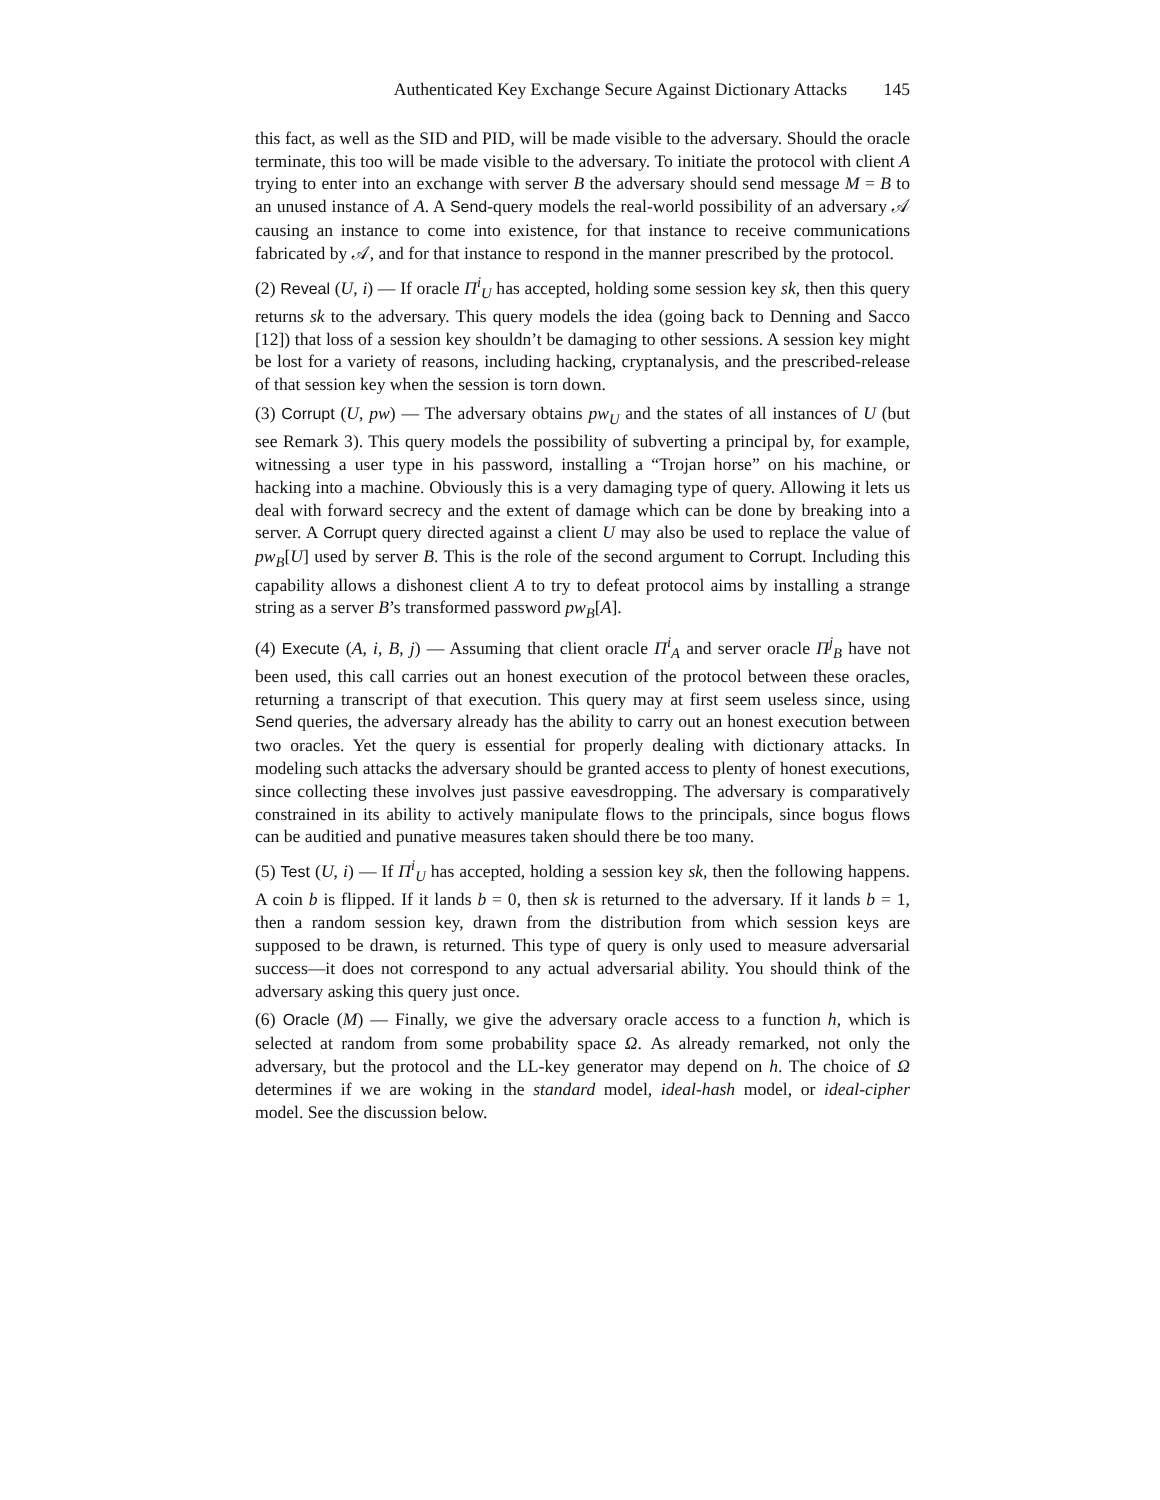Authenticated Key Exchange Secure Against Dictionary Attacks 145
this fact, as well as the SID and PID, will be made visible to the adversary. Should the oracle terminate, this too will be made visible to the adversary. To initiate the protocol with client A trying to enter into an exchange with server B the adversary should send message M = B to an unused instance of A. A Send-query models the real-world possibility of an adversary 𝒜 causing an instance to come into existence, for that instance to receive communications fabricated by 𝒜, and for that instance to respond in the manner prescribed by the protocol.
(2) Reveal (U, i) — If oracle Π<sup>i</sup><sub>U</sub> has accepted, holding some session key sk, then this query returns sk to the adversary. This query models the idea (going back to Denning and Sacco [12]) that loss of a session key shouldn’t be damaging to other sessions. A session key might be lost for a variety of reasons, including hacking, cryptanalysis, and the prescribed-release of that session key when the session is torn down.
(3) Corrupt (U, pw) — The adversary obtains pw<sub>U</sub> and the states of all instances of U (but see Remark 3). This query models the possibility of subverting a principal by, for example, witnessing a user type in his password, installing a “Trojan horse” on his machine, or hacking into a machine. Obviously this is a very damaging type of query. Allowing it lets us deal with forward secrecy and the extent of damage which can be done by breaking into a server. A Corrupt query directed against a client U may also be used to replace the value of pw<sub>B</sub>[U] used by server B. This is the role of the second argument to Corrupt. Including this capability allows a dishonest client A to try to defeat protocol aims by installing a strange string as a server B’s transformed password pw<sub>B</sub>[A].
(4) Execute (A, i, B, j) — Assuming that client oracle Π<sup>i</sup><sub>A</sub> and server oracle Π<sup>j</sup><sub>B</sub> have not been used, this call carries out an honest execution of the protocol between these oracles, returning a transcript of that execution. This query may at first seem useless since, using Send queries, the adversary already has the ability to carry out an honest execution between two oracles. Yet the query is essential for properly dealing with dictionary attacks. In modeling such attacks the adversary should be granted access to plenty of honest executions, since collecting these involves just passive eavesdropping. The adversary is comparatively constrained in its ability to actively manipulate flows to the principals, since bogus flows can be auditied and punative measures taken should there be too many.
(5) Test (U, i) — If Π<sup>i</sup><sub>U</sub> has accepted, holding a session key sk, then the following happens. A coin b is flipped. If it lands b = 0, then sk is returned to the adversary. If it lands b = 1, then a random session key, drawn from the distribution from which session keys are supposed to be drawn, is returned. This type of query is only used to measure adversarial success—it does not correspond to any actual adversarial ability. You should think of the adversary asking this query just once.
(6) Oracle (M) — Finally, we give the adversary oracle access to a function h, which is selected at random from some probability space Ω. As already remarked, not only the adversary, but the protocol and the LL-key generator may depend on h. The choice of Ω determines if we are woking in the standard model, ideal-hash model, or ideal-cipher model. See the discussion below.